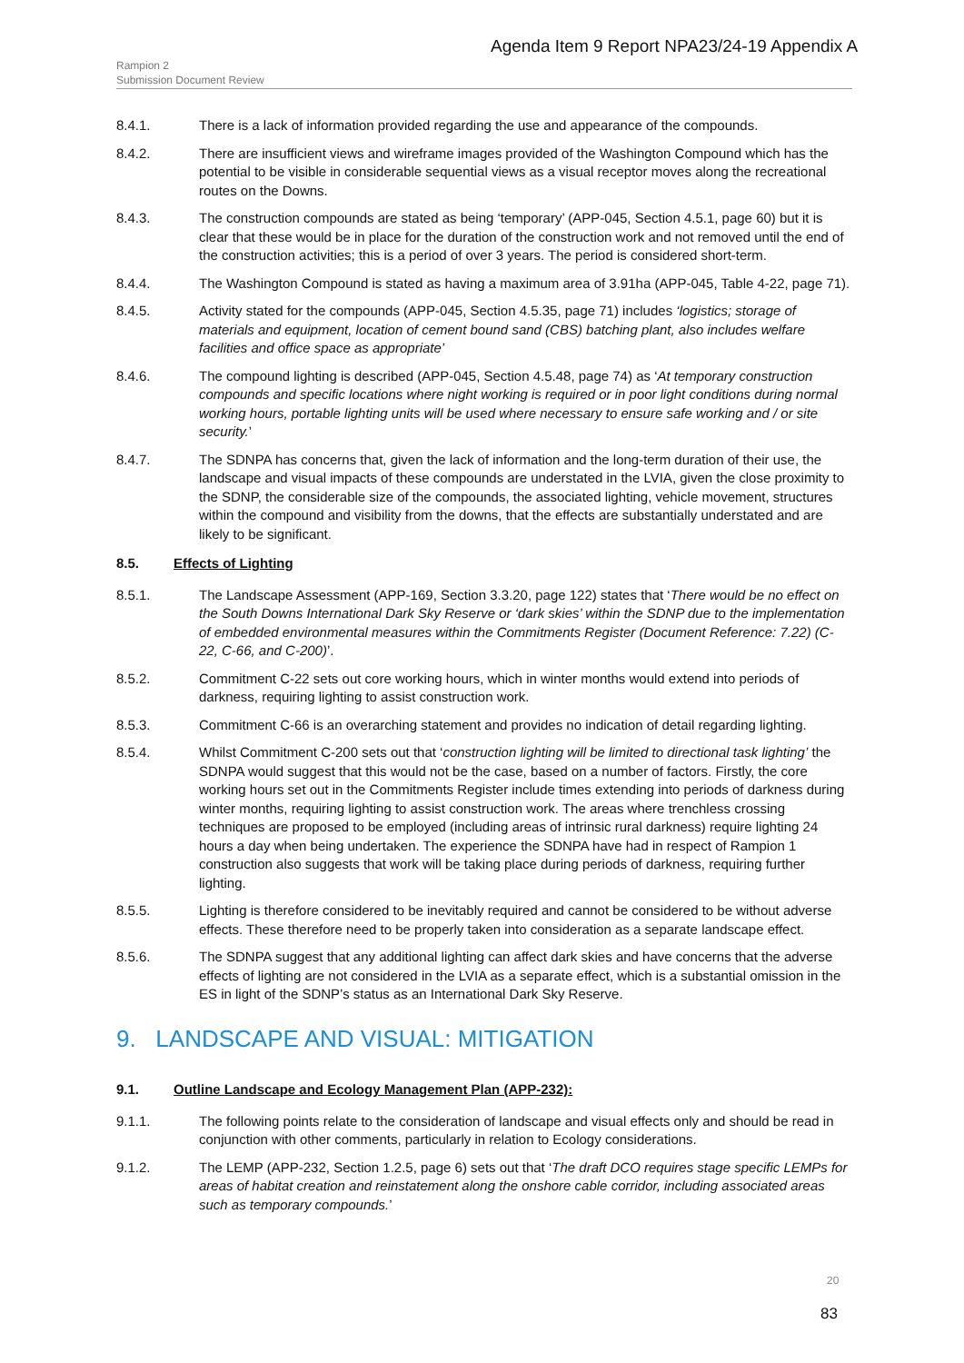Agenda Item 9 Report NPA23/24-19 Appendix A
Rampion 2
Submission Document Review
8.4.1. There is a lack of information provided regarding the use and appearance of the compounds.
8.4.2. There are insufficient views and wireframe images provided of the Washington Compound which has the potential to be visible in considerable sequential views as a visual receptor moves along the recreational routes on the Downs.
8.4.3. The construction compounds are stated as being ‘temporary’ (APP-045, Section 4.5.1, page 60) but it is clear that these would be in place for the duration of the construction work and not removed until the end of the construction activities; this is a period of over 3 years. The period is considered short-term.
8.4.4. The Washington Compound is stated as having a maximum area of 3.91ha (APP-045, Table 4-22, page 71).
8.4.5. Activity stated for the compounds (APP-045, Section 4.5.35, page 71) includes ‘logistics; storage of materials and equipment, location of cement bound sand (CBS) batching plant, also includes welfare facilities and office space as appropriate’
8.4.6. The compound lighting is described (APP-045, Section 4.5.48, page 74) as ‘At temporary construction compounds and specific locations where night working is required or in poor light conditions during normal working hours, portable lighting units will be used where necessary to ensure safe working and / or site security.’
8.4.7. The SDNPA has concerns that, given the lack of information and the long-term duration of their use, the landscape and visual impacts of these compounds are understated in the LVIA, given the close proximity to the SDNP, the considerable size of the compounds, the associated lighting, vehicle movement, structures within the compound and visibility from the downs, that the effects are substantially understated and are likely to be significant.
8.5. Effects of Lighting
8.5.1. The Landscape Assessment (APP-169, Section 3.3.20, page 122) states that ‘There would be no effect on the South Downs International Dark Sky Reserve or ‘dark skies’ within the SDNP due to the implementation of embedded environmental measures within the Commitments Register (Document Reference: 7.22) (C-22, C-66, and C-200)’.
8.5.2. Commitment C-22 sets out core working hours, which in winter months would extend into periods of darkness, requiring lighting to assist construction work.
8.5.3. Commitment C-66 is an overarching statement and provides no indication of detail regarding lighting.
8.5.4. Whilst Commitment C-200 sets out that ‘construction lighting will be limited to directional task lighting’ the SDNPA would suggest that this would not be the case, based on a number of factors. Firstly, the core working hours set out in the Commitments Register include times extending into periods of darkness during winter months, requiring lighting to assist construction work. The areas where trenchless crossing techniques are proposed to be employed (including areas of intrinsic rural darkness) require lighting 24 hours a day when being undertaken. The experience the SDNPA have had in respect of Rampion 1 construction also suggests that work will be taking place during periods of darkness, requiring further lighting.
8.5.5. Lighting is therefore considered to be inevitably required and cannot be considered to be without adverse effects. These therefore need to be properly taken into consideration as a separate landscape effect.
8.5.6. The SDNPA suggest that any additional lighting can affect dark skies and have concerns that the adverse effects of lighting are not considered in the LVIA as a separate effect, which is a substantial omission in the ES in light of the SDNP’s status as an International Dark Sky Reserve.
9. LANDSCAPE AND VISUAL: MITIGATION
9.1. Outline Landscape and Ecology Management Plan (APP-232):
9.1.1. The following points relate to the consideration of landscape and visual effects only and should be read in conjunction with other comments, particularly in relation to Ecology considerations.
9.1.2. The LEMP (APP-232, Section 1.2.5, page 6) sets out that ‘The draft DCO requires stage specific LEMPs for areas of habitat creation and reinstatement along the onshore cable corridor, including associated areas such as temporary compounds.’
20
83